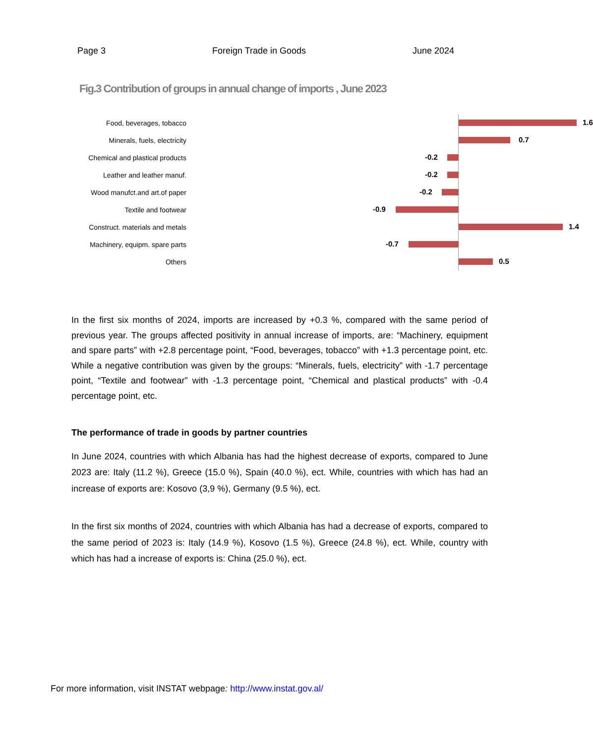Page 3 Foreign Trade in Goods June 2024
Fig.3 Contribution of groups in annual change of imports , June 2023
Food, beverages, tobacco
1.6
Minerals, fuels, electricity
0.7
Chemical and plastical products
-0.2
Leather and leather manuf.
-0.2
Wood manufct.and art.of paper
-0.2
Textile and footwear
-0.9
Construct. materials and metals
1.4
Machinery, equipm. spare parts
-0.7
Others
0.5
In the first six months of 2024, imports are increased by +0.3 %, compared with the same period of previous year. The groups affected positivity in annual increase of imports, are: “Machinery, equipment and spare parts” with +2.8 percentage point, “Food, beverages, tobacco” with +1.3 percentage point, etc. While a negative contribution was given by the groups: “Minerals, fuels, electricity” with -1.7 percentage point, “Textile and footwear” with -1.3 percentage point, “Chemical and plastical products” with -0.4 percentage point, etc.
The performance of trade in goods by partner countries
In June 2024, countries with which Albania has had the highest decrease of exports, compared to June 2023 are: Italy (11.2 %), Greece (15.0 %), Spain (40.0 %), ect. While, countries with which has had an increase of exports are: Kosovo (3,9 %), Germany (9.5 %), ect.
In the first six months of 2024, countries with which Albania has had a decrease of exports, compared to the same period of 2023 is: Italy (14.9 %), Kosovo (1.5 %), Greece (24.8 %), ect. While, country with which has had a increase of exports is: China (25.0 %), ect.
For more information, visit INSTAT webpage: http://www.instat.gov.al/